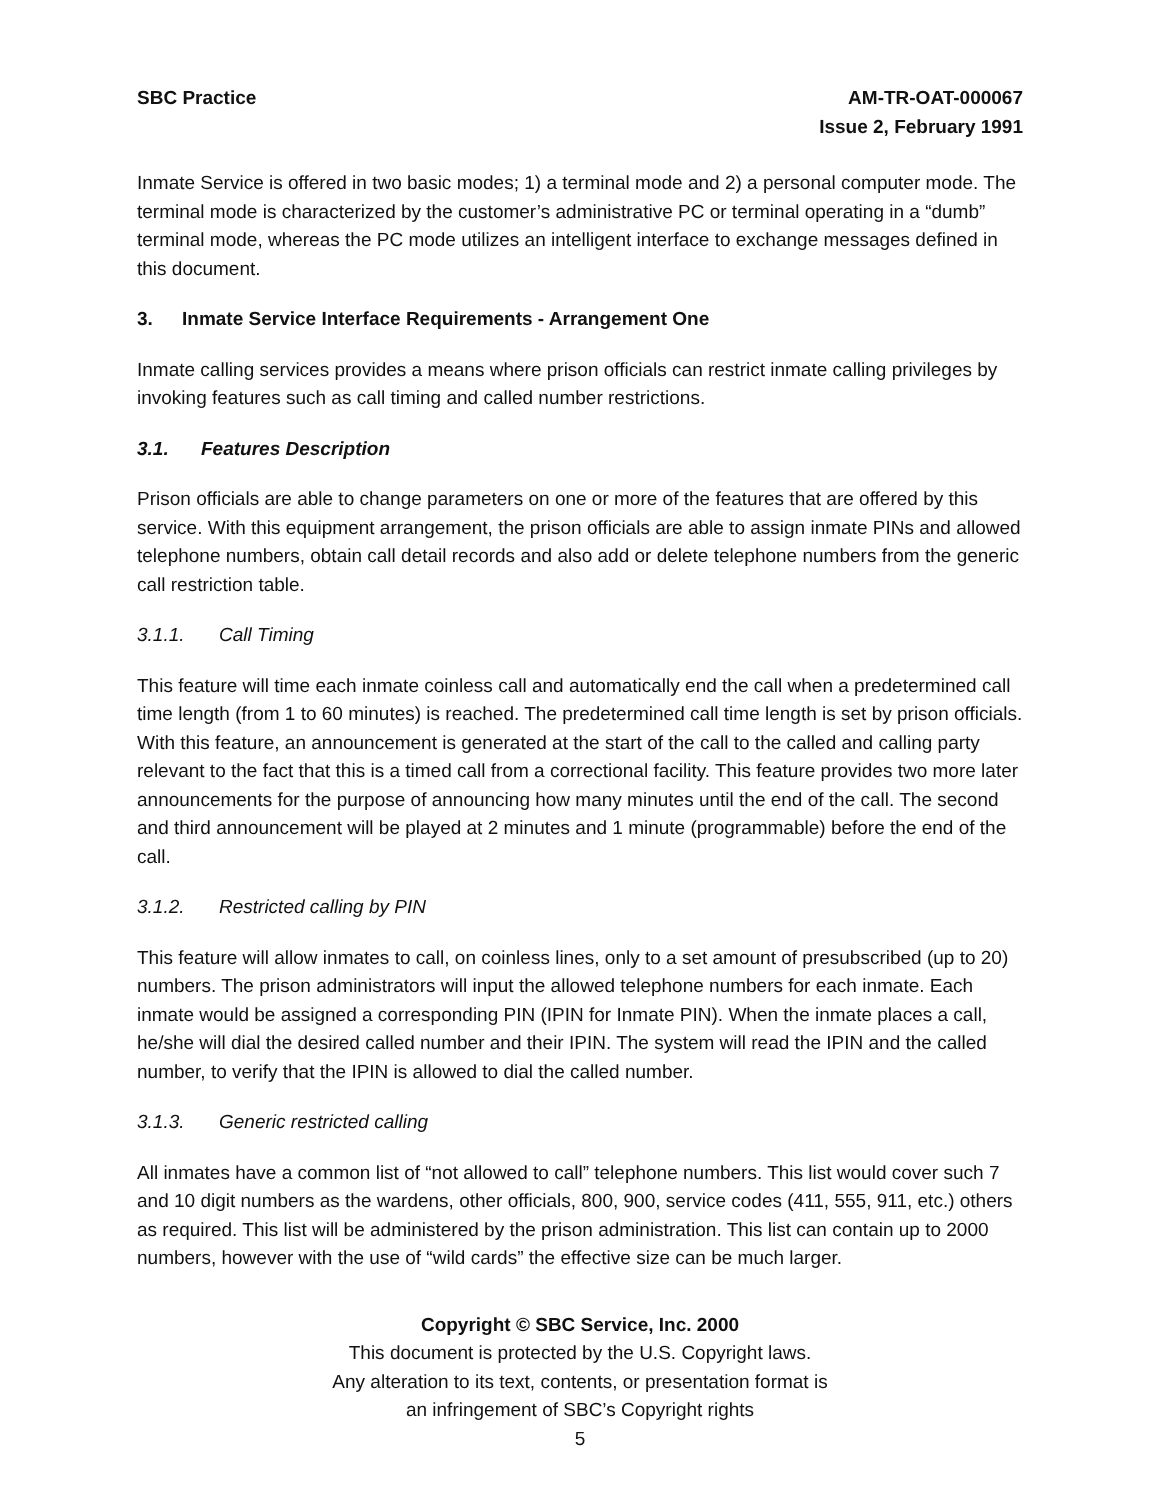SBC Practice AM-TR-OAT-000067
Issue 2, February 1991
Inmate Service is offered in two basic modes; 1) a terminal mode and 2) a personal computer mode. The terminal mode is characterized by the customer’s administrative PC or terminal operating in a “dumb” terminal mode, whereas the PC mode utilizes an intelligent interface to exchange messages defined in this document.
3. Inmate Service Interface Requirements - Arrangement One
Inmate calling services provides a means where prison officials can restrict inmate calling privileges by invoking features such as call timing and called number restrictions.
3.1. Features Description
Prison officials are able to change parameters on one or more of the features that are offered by this service. With this equipment arrangement, the prison officials are able to assign inmate PINs and allowed telephone numbers, obtain call detail records and also add or delete telephone numbers from the generic call restriction table.
3.1.1. Call Timing
This feature will time each inmate coinless call and automatically end the call when a predetermined call time length (from 1 to 60 minutes) is reached. The predetermined call time length is set by prison officials. With this feature, an announcement is generated at the start of the call to the called and calling party relevant to the fact that this is a timed call from a correctional facility. This feature provides two more later announcements for the purpose of announcing how many minutes until the end of the call. The second and third announcement will be played at 2 minutes and 1 minute (programmable) before the end of the call.
3.1.2. Restricted calling by PIN
This feature will allow inmates to call, on coinless lines, only to a set amount of presubscribed (up to 20) numbers. The prison administrators will input the allowed telephone numbers for each inmate. Each inmate would be assigned a corresponding PIN (IPIN for Inmate PIN). When the inmate places a call, he/she will dial the desired called number and their IPIN. The system will read the IPIN and the called number, to verify that the IPIN is allowed to dial the called number.
3.1.3. Generic restricted calling
All inmates have a common list of “not allowed to call” telephone numbers. This list would cover such 7 and 10 digit numbers as the wardens, other officials, 800, 900, service codes (411, 555, 911, etc.) others as required. This list will be administered by the prison administration. This list can contain up to 2000 numbers, however with the use of “wild cards” the effective size can be much larger.
Copyright © SBC Service, Inc. 2000
This document is protected by the U.S. Copyright laws.
Any alteration to its text, contents, or presentation format is
an infringement of SBC’s Copyright rights
5